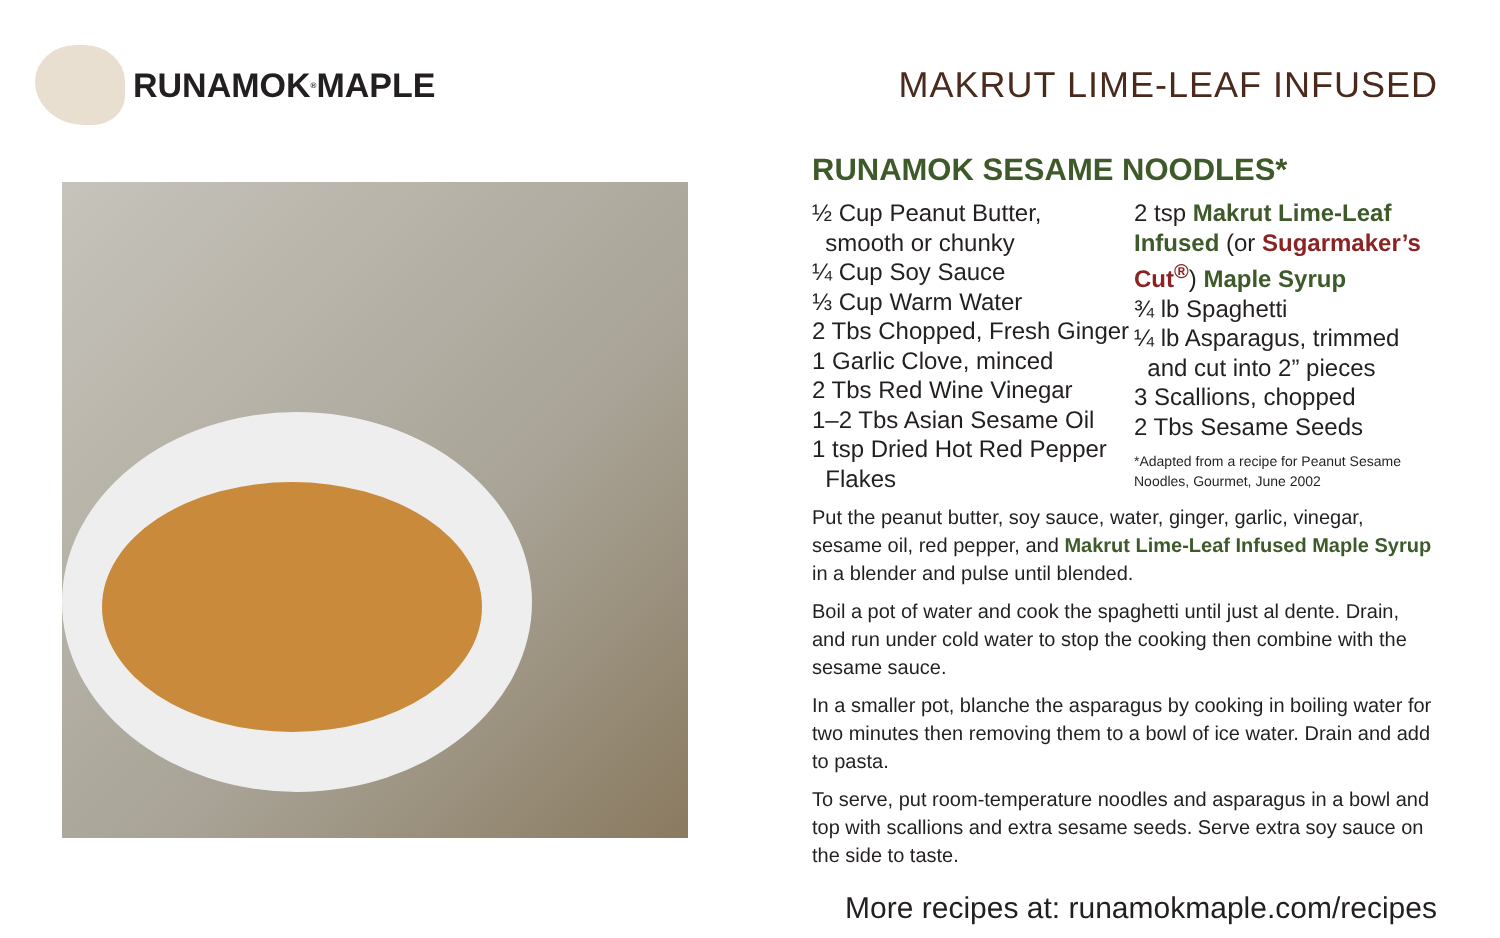RUNAMOK<sup>®</sup> MAPLE MAKRUT LIME-LEAF INFUSED
RUNAMOK SESAME NOODLES*
½ Cup Peanut Butter,
smooth or chunky
¼ Cup Soy Sauce
⅓ Cup Warm Water
2 Tbs Chopped, Fresh Ginger
1 Garlic Clove, minced
2 Tbs Red Wine Vinegar
1–2 Tbs Asian Sesame Oil
1 tsp Dried Hot Red Pepper
Flakes
2 tsp Makrut Lime-Leaf Infused (or Sugarmaker’s Cut<sup>®</sup>) Maple Syrup
¾ lb Spaghetti
¼ lb Asparagus, trimmed
and cut into 2” pieces
3 Scallions, chopped
2 Tbs Sesame Seeds
*Adapted from a recipe for Peanut Sesame Noodles, Gourmet, June 2002
Put the peanut butter, soy sauce, water, ginger, garlic, vinegar, sesame oil, red pepper, and Makrut Lime-Leaf Infused Maple Syrup in a blender and pulse until blended.
Boil a pot of water and cook the spaghetti until just al dente. Drain, and run under cold water to stop the cooking then combine with the sesame sauce.
In a smaller pot, blanche the asparagus by cooking in boiling water for two minutes then removing them to a bowl of ice water. Drain and add to pasta.
To serve, put room-temperature noodles and asparagus in a bowl and top with scallions and extra sesame seeds. Serve extra soy sauce on the side to taste.
More recipes at: runamokmaple.com/recipes